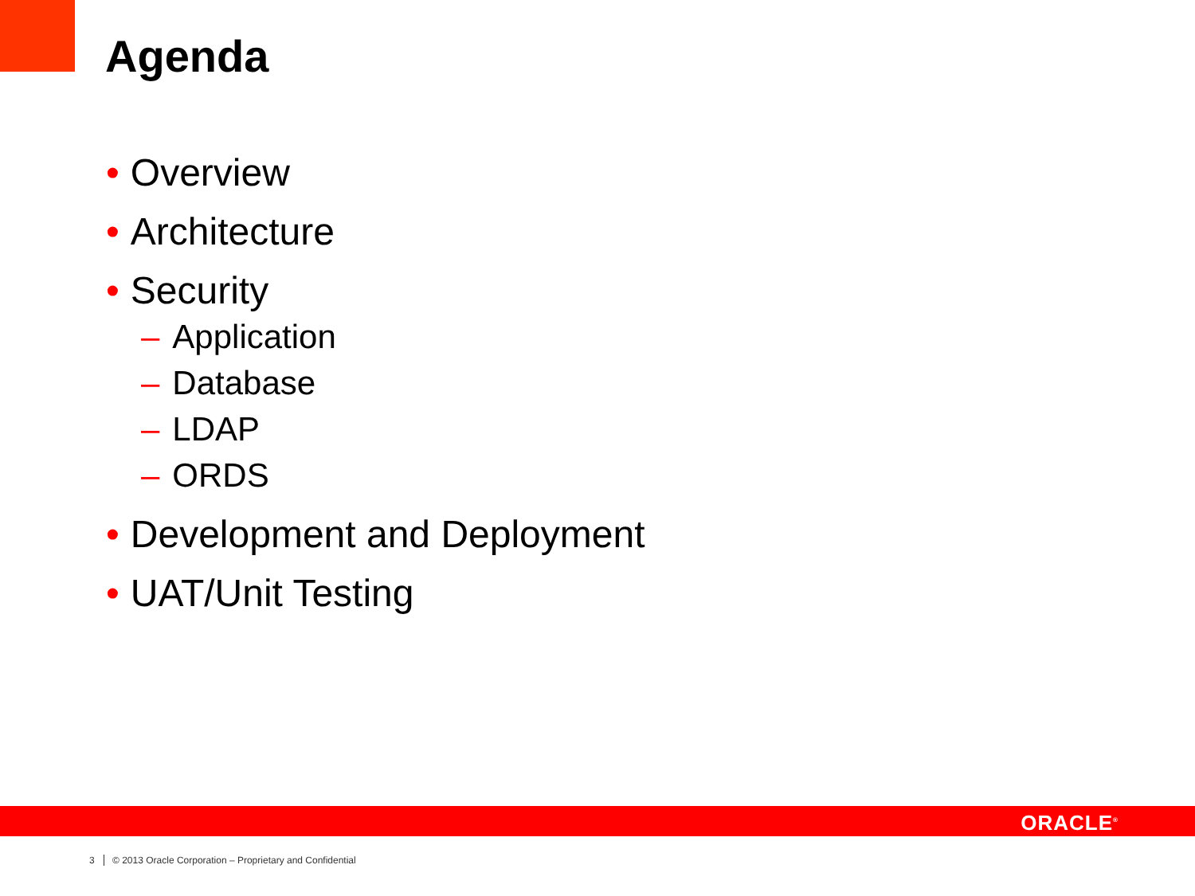Agenda
• Overview
• Architecture
• Security
– Application
– Database
– LDAP
– ORDS
• Development and Deployment
• UAT/Unit Testing
ORACLE<sup>®</sup>
3 © 2013 Oracle Corporation – Proprietary and Confidential